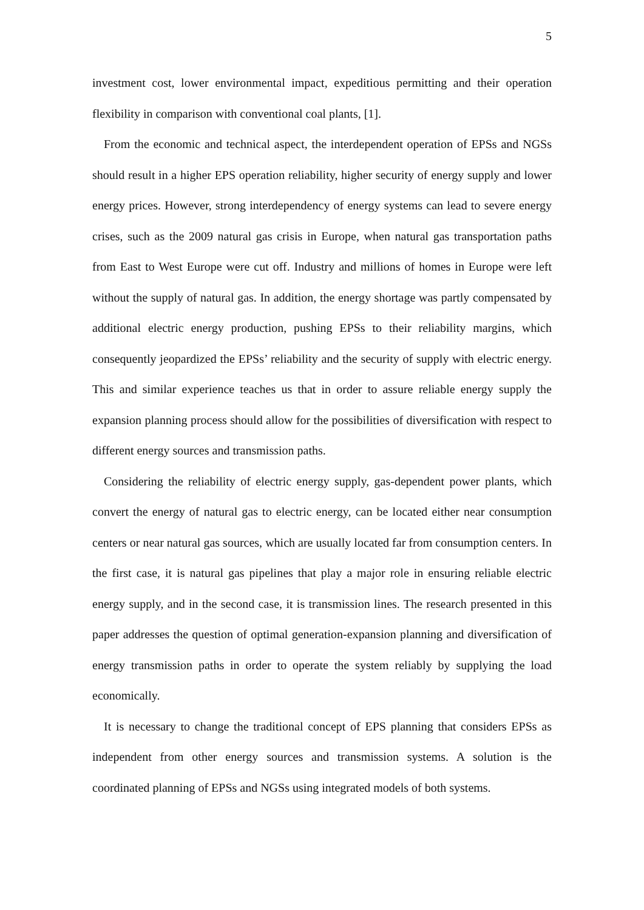5
investment cost, lower environmental impact, expeditious permitting and their operation flexibility in comparison with conventional coal plants, [1].
From the economic and technical aspect, the interdependent operation of EPSs and NGSs should result in a higher EPS operation reliability, higher security of energy supply and lower energy prices. However, strong interdependency of energy systems can lead to severe energy crises, such as the 2009 natural gas crisis in Europe, when natural gas transportation paths from East to West Europe were cut off. Industry and millions of homes in Europe were left without the supply of natural gas. In addition, the energy shortage was partly compensated by additional electric energy production, pushing EPSs to their reliability margins, which consequently jeopardized the EPSs’ reliability and the security of supply with electric energy. This and similar experience teaches us that in order to assure reliable energy supply the expansion planning process should allow for the possibilities of diversification with respect to different energy sources and transmission paths.
Considering the reliability of electric energy supply, gas-dependent power plants, which convert the energy of natural gas to electric energy, can be located either near consumption centers or near natural gas sources, which are usually located far from consumption centers. In the first case, it is natural gas pipelines that play a major role in ensuring reliable electric energy supply, and in the second case, it is transmission lines. The research presented in this paper addresses the question of optimal generation-expansion planning and diversification of energy transmission paths in order to operate the system reliably by supplying the load economically.
It is necessary to change the traditional concept of EPS planning that considers EPSs as independent from other energy sources and transmission systems. A solution is the coordinated planning of EPSs and NGSs using integrated models of both systems.